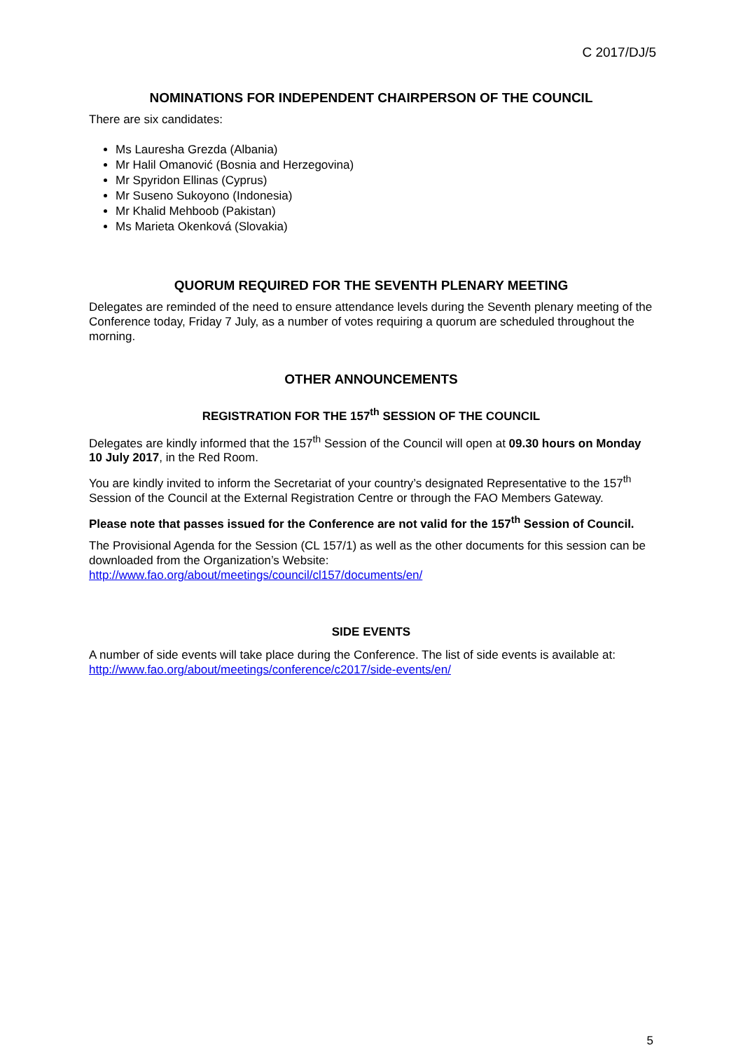C 2017/DJ/5
NOMINATIONS FOR INDEPENDENT CHAIRPERSON OF THE COUNCIL
There are six candidates:
Ms Lauresha Grezda (Albania)
Mr Halil Omanović (Bosnia and Herzegovina)
Mr Spyridon Ellinas (Cyprus)
Mr Suseno Sukoyono (Indonesia)
Mr Khalid Mehboob (Pakistan)
Ms Marieta Okenková (Slovakia)
QUORUM REQUIRED FOR THE SEVENTH PLENARY MEETING
Delegates are reminded of the need to ensure attendance levels during the Seventh plenary meeting of the Conference today, Friday 7 July, as a number of votes requiring a quorum are scheduled throughout the morning.
OTHER ANNOUNCEMENTS
REGISTRATION FOR THE 157<sup>th</sup> SESSION OF THE COUNCIL
Delegates are kindly informed that the 157<sup>th</sup> Session of the Council will open at 09.30 hours on Monday 10 July 2017, in the Red Room.
You are kindly invited to inform the Secretariat of your country’s designated Representative to the 157<sup>th</sup> Session of the Council at the External Registration Centre or through the FAO Members Gateway.
Please note that passes issued for the Conference are not valid for the 157<sup>th</sup> Session of Council.
The Provisional Agenda for the Session (CL 157/1) as well as the other documents for this session can be downloaded from the Organization’s Website:
http://www.fao.org/about/meetings/council/cl157/documents/en/
SIDE EVENTS
A number of side events will take place during the Conference. The list of side events is available at:
http://www.fao.org/about/meetings/conference/c2017/side-events/en/
5